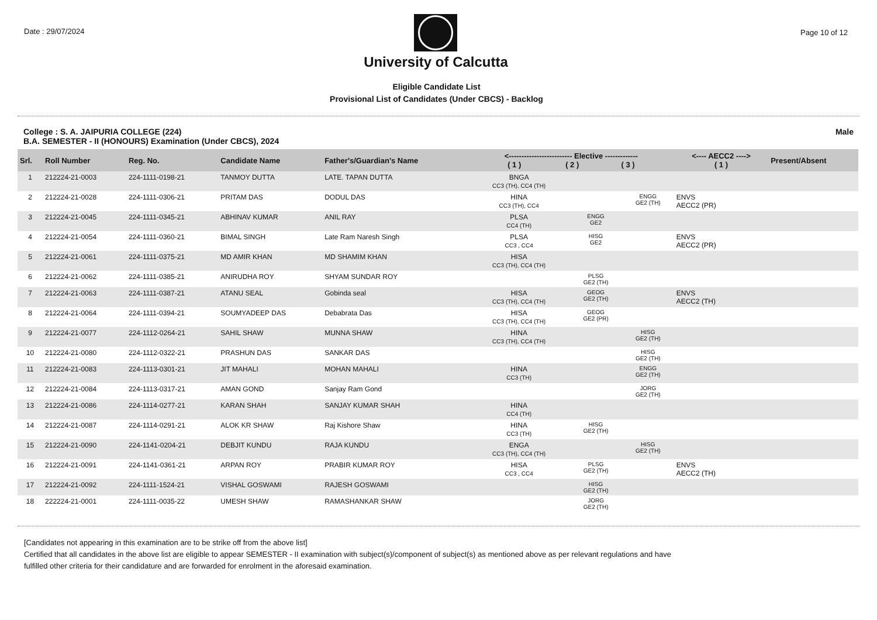Date : 29/07/2024
University of Calcutta
Eligible Candidate List
Provisional List of Candidates (Under CBCS) - Backlog
Page 10 of 12
College : S. A. JAIPURIA COLLEGE (224)
B.A. SEMESTER - II (HONOURS) Examination (Under CBCS), 2024
Male
| Srl. | Roll Number | Reg. No. | Candidate Name | Father's/Guardian's Name | <------------------------- Elective ------------- ( 1 ) ( 2 ) ( 3 ) | | | <---- AECC2 ----> ( 1 ) | Present/Absent |
| --- | --- | --- | --- | --- | --- | --- | --- | --- | --- |
| 1 | 212224-21-0003 | 224-1111-0198-21 | TANMOY DUTTA | LATE. TAPAN DUTTA | BNGA CC3 (TH), CC4 (TH) | | | | |
| 2 | 212224-21-0028 | 224-1111-0306-21 | PRITAM DAS | DODUL DAS | HINA CC3 (TH), CC4 | | ENGG GE2 (TH) | ENVS AECC2 (PR) | |
| 3 | 212224-21-0045 | 224-1111-0345-21 | ABHINAV KUMAR | ANIL RAY | PLSA CC4 (TH) | ENGG GE2 | | | |
| 4 | 212224-21-0054 | 224-1111-0360-21 | BIMAL SINGH | Late Ram Naresh Singh | PLSA CC3 , CC4 | HISG GE2 | | ENVS AECC2 (PR) | |
| 5 | 212224-21-0061 | 224-1111-0375-21 | MD AMIR KHAN | MD SHAMIM KHAN | HISA CC3 (TH), CC4 (TH) | | | | |
| 6 | 212224-21-0062 | 224-1111-0385-21 | ANIRUDHA ROY | SHYAM SUNDAR ROY | | PLSG GE2 (TH) | | | |
| 7 | 212224-21-0063 | 224-1111-0387-21 | ATANU SEAL | Gobinda seal | HISA CC3 (TH), CC4 (TH) | GEOG GE2 (TH) | | ENVS AECC2 (TH) | |
| 8 | 212224-21-0064 | 224-1111-0394-21 | SOUMYADEEP DAS | Debabrata Das | HISA CC3 (TH), CC4 (TH) | GEOG GE2 (PR) | | | |
| 9 | 212224-21-0077 | 224-1112-0264-21 | SAHIL SHAW | MUNNA SHAW | HINA CC3 (TH), CC4 (TH) | | HISG GE2 (TH) | | |
| 10 | 212224-21-0080 | 224-1112-0322-21 | PRASHUN DAS | SANKAR DAS | | | HISG GE2 (TH) | | |
| 11 | 212224-21-0083 | 224-1113-0301-21 | JIT MAHALI | MOHAN MAHALI | HINA CC3 (TH) | | ENGG GE2 (TH) | | |
| 12 | 212224-21-0084 | 224-1113-0317-21 | AMAN GOND | Sanjay Ram Gond | | | JORG GE2 (TH) | | |
| 13 | 212224-21-0086 | 224-1114-0277-21 | KARAN SHAH | SANJAY KUMAR SHAH | HINA CC4 (TH) | | | | |
| 14 | 212224-21-0087 | 224-1114-0291-21 | ALOK KR SHAW | Raj Kishore Shaw | HINA CC3 (TH) | HISG GE2 (TH) | | | |
| 15 | 212224-21-0090 | 224-1141-0204-21 | DEBJIT KUNDU | RAJA KUNDU | ENGA CC3 (TH), CC4 (TH) | | HISG GE2 (TH) | | |
| 16 | 212224-21-0091 | 224-1141-0361-21 | ARPAN ROY | PRABIR KUMAR ROY | HISA CC3 , CC4 | PLSG GE2 (TH) | | ENVS AECC2 (TH) | |
| 17 | 212224-21-0092 | 224-1111-1524-21 | VISHAL GOSWAMI | RAJESH GOSWAMI | | HISG GE2 (TH) | | | |
| 18 | 222224-21-0001 | 224-1111-0035-22 | UMESH SHAW | RAMASHANKAR SHAW | | JORG GE2 (TH) | | | |
[Candidates not appearing in this examination are to be strike off from the above list]
Certified that all candidates in the above list are eligible to appear SEMESTER - II examination with subject(s)/component of subject(s) as mentioned above as per relevant regulations and have
fulfilled other criteria for their candidature and are forwarded for enrolment in the aforesaid examination.